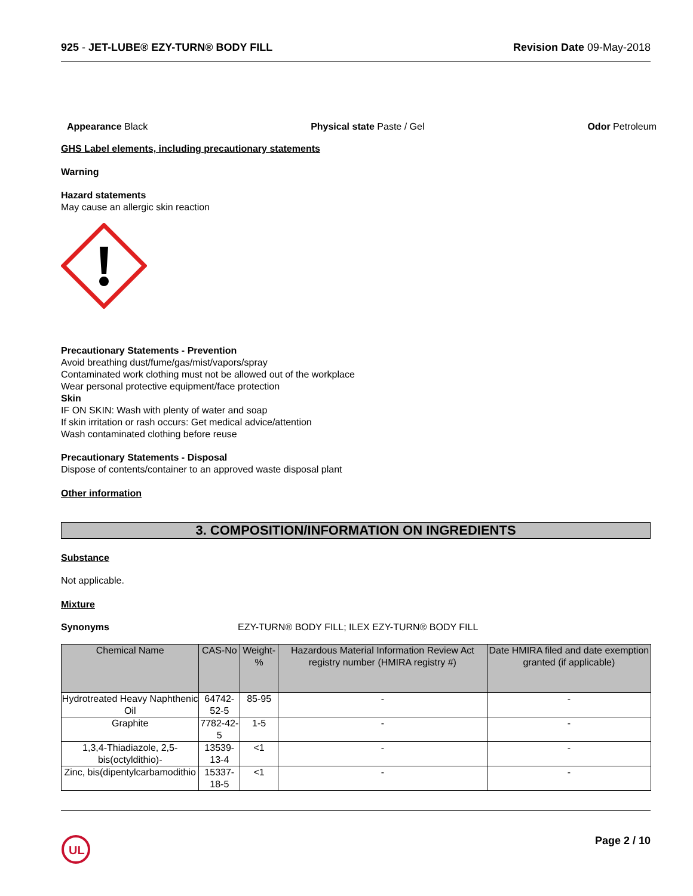925 - JET-LUBE® EZY-TURN® BODY FILL Revision Date 09-May-2018
Appearance Black Physical state Paste / Gel Odor Petroleum
GHS Label elements, including precautionary statements
Warning
Hazard statements
May cause an allergic skin reaction
Precautionary Statements - Prevention
Avoid breathing dust/fume/gas/mist/vapors/spray
Contaminated work clothing must not be allowed out of the workplace
Wear personal protective equipment/face protection
Skin
IF ON SKIN: Wash with plenty of water and soap
If skin irritation or rash occurs: Get medical advice/attention
Wash contaminated clothing before reuse
Precautionary Statements - Disposal
Dispose of contents/container to an approved waste disposal plant
Other information
3. COMPOSITION/INFORMATION ON INGREDIENTS
Substance
Not applicable.
Mixture
Synonyms EZY-TURN® BODY FILL; ILEX EZY-TURN® BODY FILL
| Chemical Name | CAS-No | Weight-% | Hazardous Material Information Review Act registry number (HMIRA registry #) | Date HMIRA filed and date exemption granted (if applicable) |
| --- | --- | --- | --- | --- |
| Hydrotreated Heavy Naphthenic Oil | 64742-52-5 | 85-95 | - | - |
| Graphite | 7782-42-5 | 1-5 | - | - |
| 1,3,4-Thiadiazole, 2,5-bis(octyldithio)- | 13539-13-4 | <1 | - | - |
| Zinc, bis(dipentylcarbamodithio | 15337-18-5 | <1 | - | - |
UL
Page 2 / 10